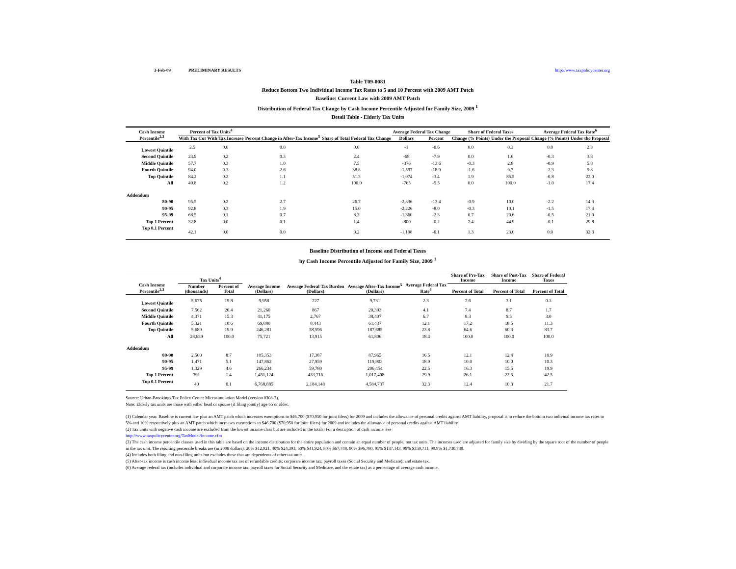3-Feb-09 PRELIMINARY RESULTS http://www.taxpolicycenter.org
Table T09-0081
Reduce Bottom Two Individual Income Tax Rates to 5 and 10 Percent with 2009 AMT Patch
Baseline: Current Law with 2009 AMT Patch
Distribution of Federal Tax Change by Cash Income Percentile Adjusted for Family Size, 2009 <sup>1</sup>
Detail Table - Elderly Tax Units
| Cash Income Percentile<sup>2,3</sup> | Percent of Tax Units<sup>4</sup> | | Percent Change in After-Tax Income<sup>5</sup> | Share of Total Federal Tax Change | Average Federal Tax Change | | Share of Federal Taxes | | Average Federal Tax Rate<sup>6</sup> | |
| --- | --- | --- | --- | --- | --- | --- | --- | --- | --- | --- |
| | With Tax Cut | With Tax Increase | | | Dollars | Percent | Change (% Points) | Under the Proposal | Change (% Points) | Under the Proposal |
| Lowest Quintile | 2.5 | 0.0 | 0.0 | 0.0 | -1 | -0.6 | 0.0 | 0.3 | 0.0 | 2.3 |
| Second Quintile | 23.9 | 0.2 | 0.3 | 2.4 | -68 | -7.9 | 0.0 | 1.6 | -0.3 | 3.8 |
| Middle Quintile | 57.7 | 0.3 | 1.0 | 7.5 | -376 | -13.6 | -0.3 | 2.8 | -0.9 | 5.8 |
| Fourth Quintile | 94.0 | 0.3 | 2.6 | 38.8 | -1,597 | -18.9 | -1.6 | 9.7 | -2.3 | 9.8 |
| Top Quintile | 84.2 | 0.2 | 1.1 | 51.3 | -1,974 | -3.4 | 1.9 | 85.5 | -0.8 | 23.0 |
| All | 49.8 | 0.2 | 1.2 | 100.0 | -765 | -5.5 | 0.0 | 100.0 | -1.0 | 17.4 |
| Addendum | | | | | | | | | | |
| 80-90 | 95.5 | 0.2 | 2.7 | 26.7 | -2,336 | -13.4 | -0.9 | 10.0 | -2.2 | 14.3 |
| 90-95 | 92.8 | 0.3 | 1.9 | 15.0 | -2,226 | -8.0 | -0.3 | 10.1 | -1.5 | 17.4 |
| 95-99 | 68.5 | 0.1 | 0.7 | 8.3 | -1,360 | -2.3 | 0.7 | 20.6 | -0.5 | 21.9 |
| Top 1 Percent | 32.8 | 0.0 | 0.1 | 1.4 | -800 | -0.2 | 2.4 | 44.9 | -0.1 | 29.8 |
| Top 0.1 Percent | 42.1 | 0.0 | 0.0 | 0.2 | -1,198 | -0.1 | 1.3 | 23.0 | 0.0 | 32.3 |
Baseline Distribution of Income and Federal Taxes
by Cash Income Percentile Adjusted for Family Size, 2009 <sup>1</sup>
| Cash Income Percentile<sup>2,3</sup> | Tax Units<sup>4</sup> | | Average Income (Dollars) | Average Federal Tax Burden (Dollars) | Average After-Tax Income<sup>5</sup> (Dollars) | Average Federal Tax Rate<sup>6</sup> | Share of Pre-Tax Income | Share of Post-Tax Income | Share of Federal Taxes |
| --- | --- | --- | --- | --- | --- | --- | --- | --- | --- |
| | Number (thousands) | Percent of Total | | | | | Percent of Total | Percent of Total | Percent of Total |
| Lowest Quintile | 5,675 | 19.8 | 9,958 | 227 | 9,731 | 2.3 | 2.6 | 3.1 | 0.3 |
| Second Quintile | 7,562 | 26.4 | 21,260 | 867 | 20,393 | 4.1 | 7.4 | 8.7 | 1.7 |
| Middle Quintile | 4,371 | 15.3 | 41,175 | 2,767 | 38,407 | 6.7 | 8.3 | 9.5 | 3.0 |
| Fourth Quintile | 5,321 | 18.6 | 69,880 | 8,443 | 61,437 | 12.1 | 17.2 | 18.5 | 11.3 |
| Top Quintile | 5,689 | 19.9 | 246,281 | 58,596 | 187,685 | 23.8 | 64.6 | 60.3 | 83.7 |
| All | 28,639 | 100.0 | 75,721 | 13,915 | 61,806 | 18.4 | 100.0 | 100.0 | 100.0 |
| Addendum | | | | | | | | | |
| 80-90 | 2,500 | 8.7 | 105,353 | 17,387 | 87,965 | 16.5 | 12.1 | 12.4 | 10.9 |
| 90-95 | 1,471 | 5.1 | 147,862 | 27,959 | 119,903 | 18.9 | 10.0 | 10.0 | 10.3 |
| 95-99 | 1,329 | 4.6 | 266,234 | 59,780 | 206,454 | 22.5 | 16.3 | 15.5 | 19.9 |
| Top 1 Percent | 391 | 1.4 | 1,451,124 | 433,716 | 1,017,408 | 29.9 | 26.1 | 22.5 | 42.5 |
| Top 0.1 Percent | 40 | 0.1 | 6,768,885 | 2,184,148 | 4,584,737 | 32.3 | 12.4 | 10.3 | 21.7 |
Source: Urban-Brookings Tax Policy Center Microsimulation Model (version 0308-7).
Note: Elderly tax units are those with either head or spouse (if filing jointly) age 65 or older.
(1) Calendar year. Baseline is current law plus an AMT patch which increases exemptions to $46,700 ($70,950 for joint filers) for 2009 and includes the allowance of personal credits against AMT liability, proposal is to reduce the bottom two indiviual income tax rates to 5% and 10% respectively plus an AMT patch which increases exemptions to $46,700 ($70,950 for joint filers) for 2009 and includes the allowance of personal credits against AMT liability.
(2) Tax units with negative cash income are excluded from the lowest income class but are included in the totals. For a description of cash income, see
http://www.taxpolicycenter.org/TaxModel/income.cfm
(3) The cash income percentile classes used in this table are based on the income distribution for the entire population and contain an equal number of people, not tax units. The incomes used are adjusted for family size by dividing by the square root of the number of people in the tax unit. The resulting percentile breaks are (in 2008 dollars): 20% $12,921, 40% $24,393, 60% $41,924, 80% $67,748, 90% $96,780, 95% $137,143, 99% $359,711, 99.9% $1,730,730.
(4) Includes both filing and non-filing units but excludes those that are dependents of other tax units.
(5) After-tax income is cash income less: individual income tax net of refundable credits; corporate income tax; payroll taxes (Social Security and Medicare); and estate tax.
(6) Average federal tax (includes individual and corporate income tax, payroll taxes for Social Security and Medicare, and the estate tax) as a percentage of average cash income.